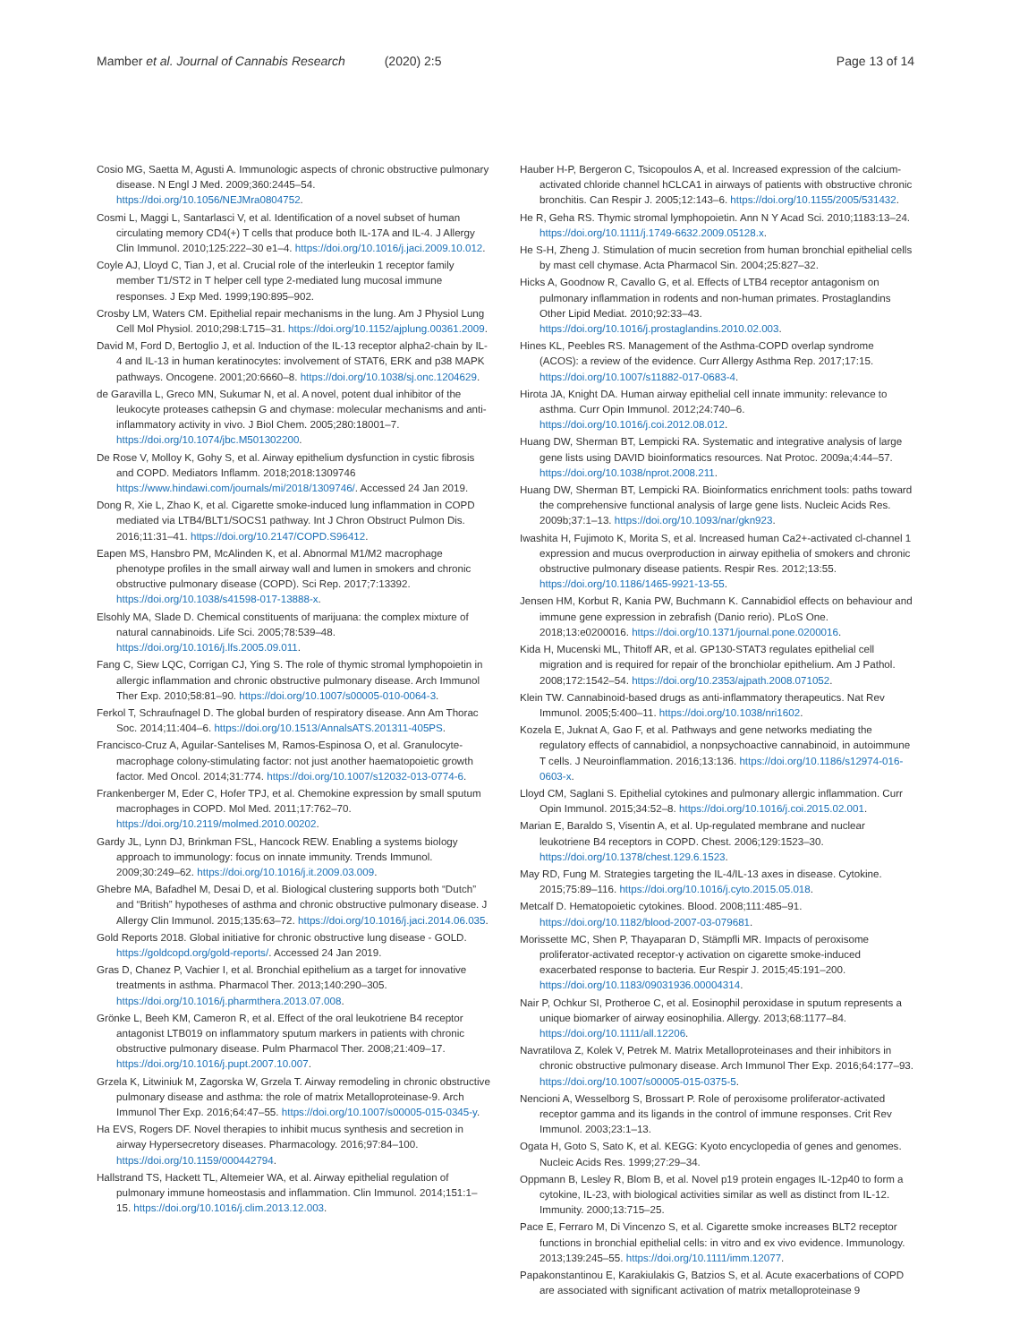Mamber et al. Journal of Cannabis Research (2020) 2:5
Page 13 of 14
Cosio MG, Saetta M, Agusti A. Immunologic aspects of chronic obstructive pulmonary disease. N Engl J Med. 2009;360:2445–54. https://doi.org/10.1056/NEJMra0804752.
Cosmi L, Maggi L, Santarlasci V, et al. Identification of a novel subset of human circulating memory CD4(+) T cells that produce both IL-17A and IL-4. J Allergy Clin Immunol. 2010;125:222–30 e1–4. https://doi.org/10.1016/j.jaci.2009.10.012.
Coyle AJ, Lloyd C, Tian J, et al. Crucial role of the interleukin 1 receptor family member T1/ST2 in T helper cell type 2-mediated lung mucosal immune responses. J Exp Med. 1999;190:895–902.
Crosby LM, Waters CM. Epithelial repair mechanisms in the lung. Am J Physiol Lung Cell Mol Physiol. 2010;298:L715–31. https://doi.org/10.1152/ajplung.00361.2009.
David M, Ford D, Bertoglio J, et al. Induction of the IL-13 receptor alpha2-chain by IL-4 and IL-13 in human keratinocytes: involvement of STAT6, ERK and p38 MAPK pathways. Oncogene. 2001;20:6660–8. https://doi.org/10.1038/sj.onc.1204629.
de Garavilla L, Greco MN, Sukumar N, et al. A novel, potent dual inhibitor of the leukocyte proteases cathepsin G and chymase: molecular mechanisms and anti-inflammatory activity in vivo. J Biol Chem. 2005;280:18001–7. https://doi.org/10.1074/jbc.M501302200.
De Rose V, Molloy K, Gohy S, et al. Airway epithelium dysfunction in cystic fibrosis and COPD. Mediators Inflamm. 2018;2018:1309746 https://www.hindawi.com/journals/mi/2018/1309746/. Accessed 24 Jan 2019.
Dong R, Xie L, Zhao K, et al. Cigarette smoke-induced lung inflammation in COPD mediated via LTB4/BLT1/SOCS1 pathway. Int J Chron Obstruct Pulmon Dis. 2016;11:31–41. https://doi.org/10.2147/COPD.S96412.
Eapen MS, Hansbro PM, McAlinden K, et al. Abnormal M1/M2 macrophage phenotype profiles in the small airway wall and lumen in smokers and chronic obstructive pulmonary disease (COPD). Sci Rep. 2017;7:13392. https://doi.org/10.1038/s41598-017-13888-x.
Elsohly MA, Slade D. Chemical constituents of marijuana: the complex mixture of natural cannabinoids. Life Sci. 2005;78:539–48. https://doi.org/10.1016/j.lfs.2005.09.011.
Fang C, Siew LQC, Corrigan CJ, Ying S. The role of thymic stromal lymphopoietin in allergic inflammation and chronic obstructive pulmonary disease. Arch Immunol Ther Exp. 2010;58:81–90. https://doi.org/10.1007/s00005-010-0064-3.
Ferkol T, Schraufnagel D. The global burden of respiratory disease. Ann Am Thorac Soc. 2014;11:404–6. https://doi.org/10.1513/AnnalsATS.201311-405PS.
Francisco-Cruz A, Aguilar-Santelises M, Ramos-Espinosa O, et al. Granulocyte-macrophage colony-stimulating factor: not just another haematopoietic growth factor. Med Oncol. 2014;31:774. https://doi.org/10.1007/s12032-013-0774-6.
Frankenberger M, Eder C, Hofer TPJ, et al. Chemokine expression by small sputum macrophages in COPD. Mol Med. 2011;17:762–70. https://doi.org/10.2119/molmed.2010.00202.
Gardy JL, Lynn DJ, Brinkman FSL, Hancock REW. Enabling a systems biology approach to immunology: focus on innate immunity. Trends Immunol. 2009;30:249–62. https://doi.org/10.1016/j.it.2009.03.009.
Ghebre MA, Bafadhel M, Desai D, et al. Biological clustering supports both “Dutch” and “British” hypotheses of asthma and chronic obstructive pulmonary disease. J Allergy Clin Immunol. 2015;135:63–72. https://doi.org/10.1016/j.jaci.2014.06.035.
Gold Reports 2018. Global initiative for chronic obstructive lung disease - GOLD. https://goldcopd.org/gold-reports/. Accessed 24 Jan 2019.
Gras D, Chanez P, Vachier I, et al. Bronchial epithelium as a target for innovative treatments in asthma. Pharmacol Ther. 2013;140:290–305. https://doi.org/10.1016/j.pharmthera.2013.07.008.
Grönke L, Beeh KM, Cameron R, et al. Effect of the oral leukotriene B4 receptor antagonist LTB019 on inflammatory sputum markers in patients with chronic obstructive pulmonary disease. Pulm Pharmacol Ther. 2008;21:409–17. https://doi.org/10.1016/j.pupt.2007.10.007.
Grzela K, Litwiniuk M, Zagorska W, Grzela T. Airway remodeling in chronic obstructive pulmonary disease and asthma: the role of matrix Metalloproteinase-9. Arch Immunol Ther Exp. 2016;64:47–55. https://doi.org/10.1007/s00005-015-0345-y.
Ha EVS, Rogers DF. Novel therapies to inhibit mucus synthesis and secretion in airway Hypersecretory diseases. Pharmacology. 2016;97:84–100. https://doi.org/10.1159/000442794.
Hallstrand TS, Hackett TL, Altemeier WA, et al. Airway epithelial regulation of pulmonary immune homeostasis and inflammation. Clin Immunol. 2014;151:1–15. https://doi.org/10.1016/j.clim.2013.12.003.
Hauber H-P, Bergeron C, Tsicopoulos A, et al. Increased expression of the calcium-activated chloride channel hCLCA1 in airways of patients with obstructive chronic bronchitis. Can Respir J. 2005;12:143–6. https://doi.org/10.1155/2005/531432.
He R, Geha RS. Thymic stromal lymphopoietin. Ann N Y Acad Sci. 2010;1183:13–24. https://doi.org/10.1111/j.1749-6632.2009.05128.x.
He S-H, Zheng J. Stimulation of mucin secretion from human bronchial epithelial cells by mast cell chymase. Acta Pharmacol Sin. 2004;25:827–32.
Hicks A, Goodnow R, Cavallo G, et al. Effects of LTB4 receptor antagonism on pulmonary inflammation in rodents and non-human primates. Prostaglandins Other Lipid Mediat. 2010;92:33–43. https://doi.org/10.1016/j.prostaglandins.2010.02.003.
Hines KL, Peebles RS. Management of the Asthma-COPD overlap syndrome (ACOS): a review of the evidence. Curr Allergy Asthma Rep. 2017;17:15. https://doi.org/10.1007/s11882-017-0683-4.
Hirota JA, Knight DA. Human airway epithelial cell innate immunity: relevance to asthma. Curr Opin Immunol. 2012;24:740–6. https://doi.org/10.1016/j.coi.2012.08.012.
Huang DW, Sherman BT, Lempicki RA. Systematic and integrative analysis of large gene lists using DAVID bioinformatics resources. Nat Protoc. 2009a;4:44–57. https://doi.org/10.1038/nprot.2008.211.
Huang DW, Sherman BT, Lempicki RA. Bioinformatics enrichment tools: paths toward the comprehensive functional analysis of large gene lists. Nucleic Acids Res. 2009b;37:1–13. https://doi.org/10.1093/nar/gkn923.
Iwashita H, Fujimoto K, Morita S, et al. Increased human Ca2+-activated cl-channel 1 expression and mucus overproduction in airway epithelia of smokers and chronic obstructive pulmonary disease patients. Respir Res. 2012;13:55. https://doi.org/10.1186/1465-9921-13-55.
Jensen HM, Korbut R, Kania PW, Buchmann K. Cannabidiol effects on behaviour and immune gene expression in zebrafish (Danio rerio). PLoS One. 2018;13:e0200016. https://doi.org/10.1371/journal.pone.0200016.
Kida H, Mucenski ML, Thitoff AR, et al. GP130-STAT3 regulates epithelial cell migration and is required for repair of the bronchiolar epithelium. Am J Pathol. 2008;172:1542–54. https://doi.org/10.2353/ajpath.2008.071052.
Klein TW. Cannabinoid-based drugs as anti-inflammatory therapeutics. Nat Rev Immunol. 2005;5:400–11. https://doi.org/10.1038/nri1602.
Kozela E, Juknat A, Gao F, et al. Pathways and gene networks mediating the regulatory effects of cannabidiol, a nonpsychoactive cannabinoid, in autoimmune T cells. J Neuroinflammation. 2016;13:136. https://doi.org/10.1186/s12974-016-0603-x.
Lloyd CM, Saglani S. Epithelial cytokines and pulmonary allergic inflammation. Curr Opin Immunol. 2015;34:52–8. https://doi.org/10.1016/j.coi.2015.02.001.
Marian E, Baraldo S, Visentin A, et al. Up-regulated membrane and nuclear leukotriene B4 receptors in COPD. Chest. 2006;129:1523–30. https://doi.org/10.1378/chest.129.6.1523.
May RD, Fung M. Strategies targeting the IL-4/IL-13 axes in disease. Cytokine. 2015;75:89–116. https://doi.org/10.1016/j.cyto.2015.05.018.
Metcalf D. Hematopoietic cytokines. Blood. 2008;111:485–91. https://doi.org/10.1182/blood-2007-03-079681.
Morissette MC, Shen P, Thayaparan D, Stämpfli MR. Impacts of peroxisome proliferator-activated receptor-γ activation on cigarette smoke-induced exacerbated response to bacteria. Eur Respir J. 2015;45:191–200. https://doi.org/10.1183/09031936.00004314.
Nair P, Ochkur SI, Protheroe C, et al. Eosinophil peroxidase in sputum represents a unique biomarker of airway eosinophilia. Allergy. 2013;68:1177–84. https://doi.org/10.1111/all.12206.
Navratilova Z, Kolek V, Petrek M. Matrix Metalloproteinases and their inhibitors in chronic obstructive pulmonary disease. Arch Immunol Ther Exp. 2016;64:177–93. https://doi.org/10.1007/s00005-015-0375-5.
Nencioni A, Wesselborg S, Brossart P. Role of peroxisome proliferator-activated receptor gamma and its ligands in the control of immune responses. Crit Rev Immunol. 2003;23:1–13.
Ogata H, Goto S, Sato K, et al. KEGG: Kyoto encyclopedia of genes and genomes. Nucleic Acids Res. 1999;27:29–34.
Oppmann B, Lesley R, Blom B, et al. Novel p19 protein engages IL-12p40 to form a cytokine, IL-23, with biological activities similar as well as distinct from IL-12. Immunity. 2000;13:715–25.
Pace E, Ferraro M, Di Vincenzo S, et al. Cigarette smoke increases BLT2 receptor functions in bronchial epithelial cells: in vitro and ex vivo evidence. Immunology. 2013;139:245–55. https://doi.org/10.1111/imm.12077.
Papakonstantinou E, Karakiulakis G, Batzios S, et al. Acute exacerbations of COPD are associated with significant activation of matrix metalloproteinase 9